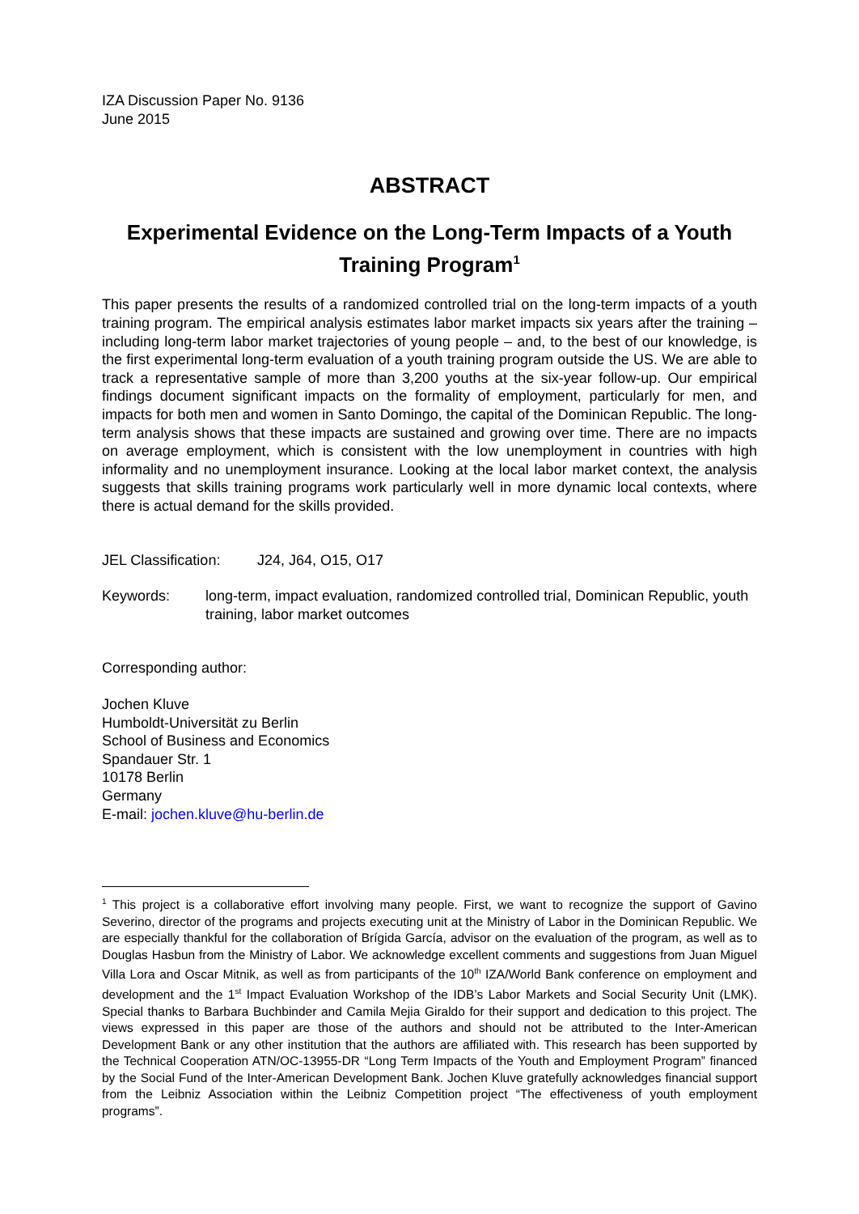IZA Discussion Paper No. 9136
June 2015
ABSTRACT
Experimental Evidence on the Long-Term Impacts of a Youth Training Program<sup>1</sup>
This paper presents the results of a randomized controlled trial on the long-term impacts of a youth training program. The empirical analysis estimates labor market impacts six years after the training – including long-term labor market trajectories of young people – and, to the best of our knowledge, is the first experimental long-term evaluation of a youth training program outside the US. We are able to track a representative sample of more than 3,200 youths at the six-year follow-up. Our empirical findings document significant impacts on the formality of employment, particularly for men, and impacts for both men and women in Santo Domingo, the capital of the Dominican Republic. The long-term analysis shows that these impacts are sustained and growing over time. There are no impacts on average employment, which is consistent with the low unemployment in countries with high informality and no unemployment insurance. Looking at the local labor market context, the analysis suggests that skills training programs work particularly well in more dynamic local contexts, where there is actual demand for the skills provided.
JEL Classification: J24, J64, O15, O17
Keywords: long-term, impact evaluation, randomized controlled trial, Dominican Republic, youth training, labor market outcomes
Corresponding author:
Jochen Kluve
Humboldt-Universität zu Berlin
School of Business and Economics
Spandauer Str. 1
10178 Berlin
Germany
E-mail: jochen.kluve@hu-berlin.de
<sup>1</sup> This project is a collaborative effort involving many people. First, we want to recognize the support of Gavino Severino, director of the programs and projects executing unit at the Ministry of Labor in the Dominican Republic. We are especially thankful for the collaboration of Brígida García, advisor on the evaluation of the program, as well as to Douglas Hasbun from the Ministry of Labor. We acknowledge excellent comments and suggestions from Juan Miguel Villa Lora and Oscar Mitnik, as well as from participants of the 10<sup>th</sup> IZA/World Bank conference on employment and development and the 1<sup>st</sup> Impact Evaluation Workshop of the IDB’s Labor Markets and Social Security Unit (LMK). Special thanks to Barbara Buchbinder and Camila Mejia Giraldo for their support and dedication to this project. The views expressed in this paper are those of the authors and should not be attributed to the Inter-American Development Bank or any other institution that the authors are affiliated with. This research has been supported by the Technical Cooperation ATN/OC-13955-DR “Long Term Impacts of the Youth and Employment Program” financed by the Social Fund of the Inter-American Development Bank. Jochen Kluve gratefully acknowledges financial support from the Leibniz Association within the Leibniz Competition project “The effectiveness of youth employment programs”.